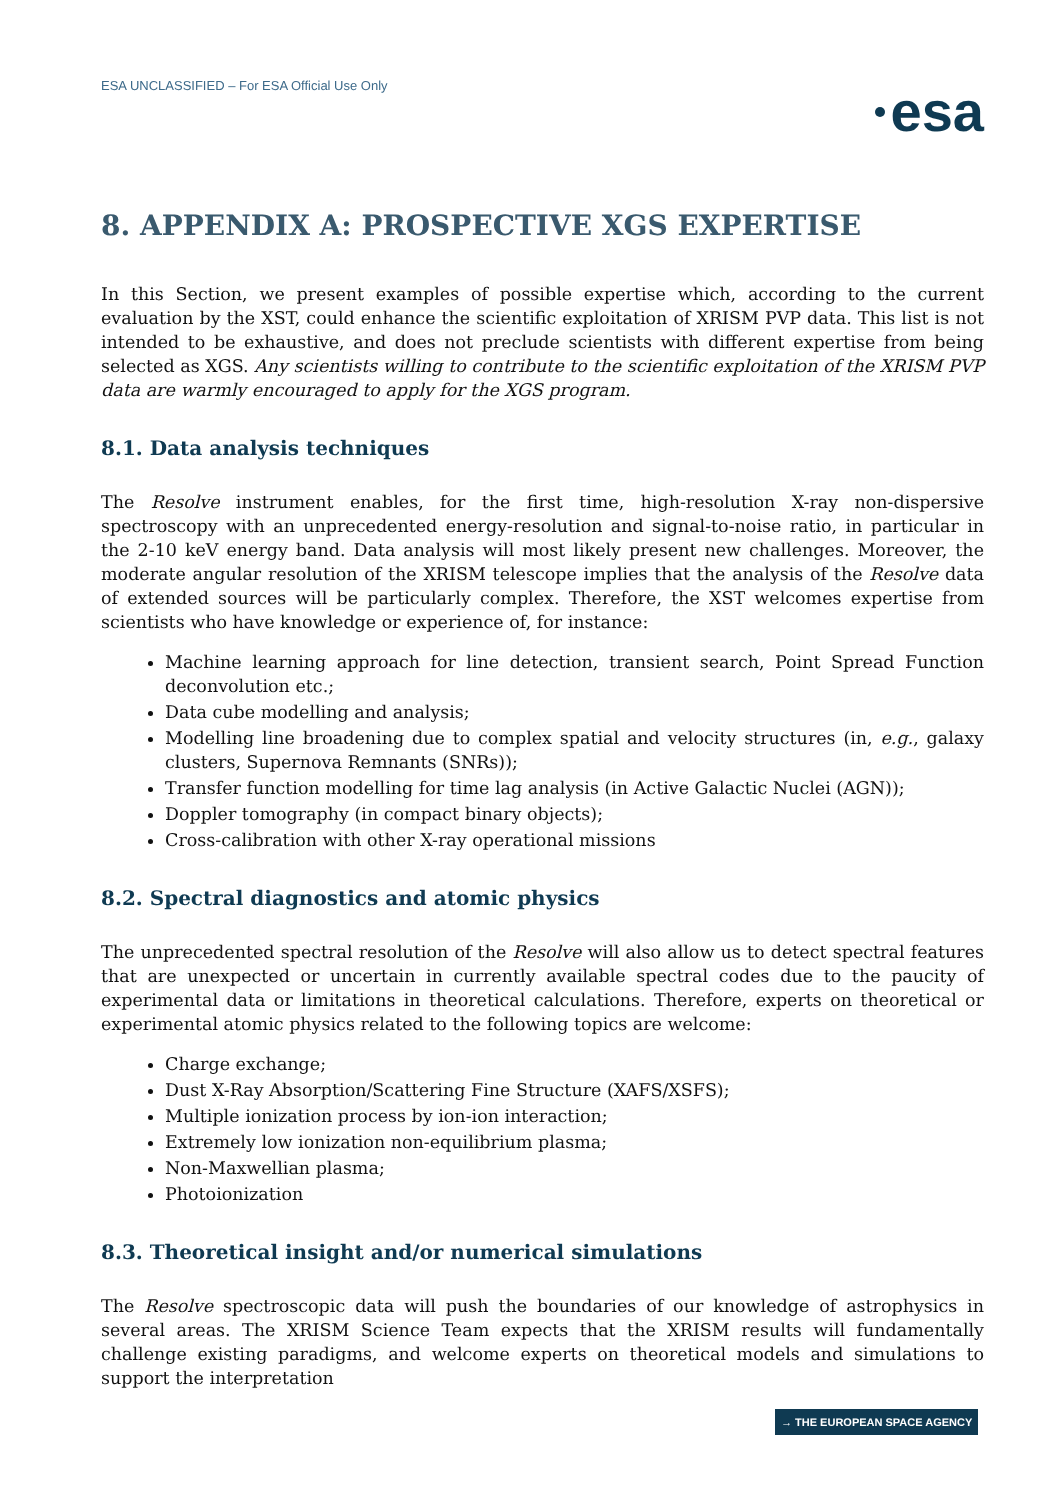ESA UNCLASSIFIED – For ESA Official Use Only
esa
8. APPENDIX A: PROSPECTIVE XGS EXPERTISE
In this Section, we present examples of possible expertise which, according to the current evaluation by the XST, could enhance the scientific exploitation of XRISM PVP data. This list is not intended to be exhaustive, and does not preclude scientists with different expertise from being selected as XGS. Any scientists willing to contribute to the scientific exploitation of the XRISM PVP data are warmly encouraged to apply for the XGS program.
8.1. Data analysis techniques
The Resolve instrument enables, for the first time, high-resolution X-ray non-dispersive spectroscopy with an unprecedented energy-resolution and signal-to-noise ratio, in particular in the 2-10 keV energy band. Data analysis will most likely present new challenges. Moreover, the moderate angular resolution of the XRISM telescope implies that the analysis of the Resolve data of extended sources will be particularly complex. Therefore, the XST welcomes expertise from scientists who have knowledge or experience of, for instance:
Machine learning approach for line detection, transient search, Point Spread Function deconvolution etc.;
Data cube modelling and analysis;
Modelling line broadening due to complex spatial and velocity structures (in, e.g., galaxy clusters, Supernova Remnants (SNRs));
Transfer function modelling for time lag analysis (in Active Galactic Nuclei (AGN));
Doppler tomography (in compact binary objects);
Cross-calibration with other X-ray operational missions
8.2. Spectral diagnostics and atomic physics
The unprecedented spectral resolution of the Resolve will also allow us to detect spectral features that are unexpected or uncertain in currently available spectral codes due to the paucity of experimental data or limitations in theoretical calculations. Therefore, experts on theoretical or experimental atomic physics related to the following topics are welcome:
Charge exchange;
Dust X-Ray Absorption/Scattering Fine Structure (XAFS/XSFS);
Multiple ionization process by ion-ion interaction;
Extremely low ionization non-equilibrium plasma;
Non-Maxwellian plasma;
Photoionization
8.3. Theoretical insight and/or numerical simulations
The Resolve spectroscopic data will push the boundaries of our knowledge of astrophysics in several areas. The XRISM Science Team expects that the XRISM results will fundamentally challenge existing paradigms, and welcome experts on theoretical models and simulations to support the interpretation
→ THE EUROPEAN SPACE AGENCY